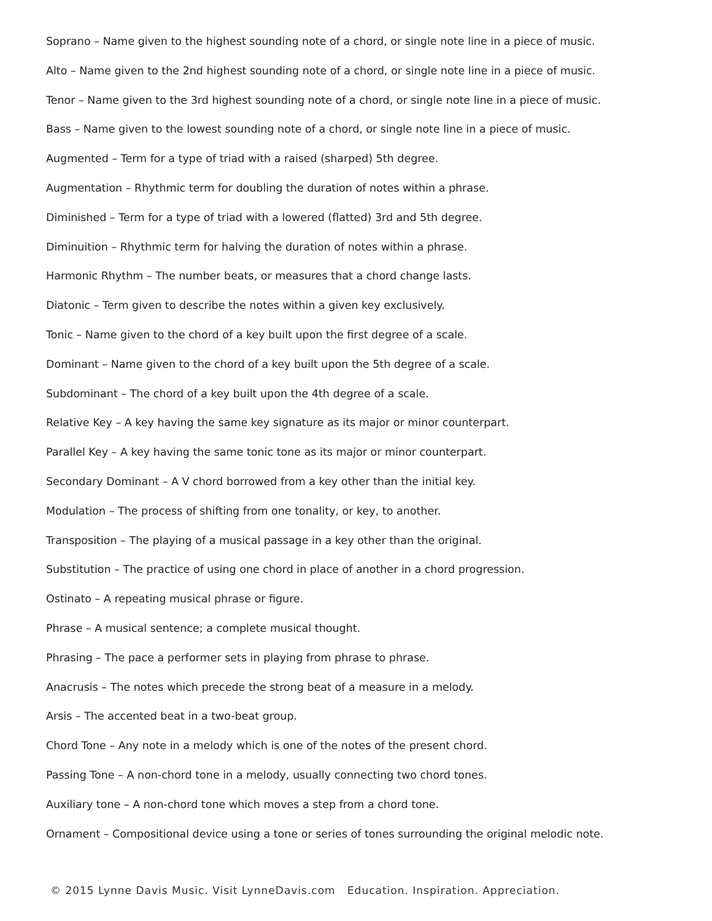Soprano – Name given to the highest sounding note of a chord, or single note line in a piece of music.
Alto – Name given to the 2nd highest sounding note of a chord, or single note line in a piece of music.
Tenor – Name given to the 3rd highest sounding note of a chord, or single note line in a piece of music.
Bass – Name given to the lowest sounding note of a chord, or single note line in a piece of music.
Augmented – Term for a type of triad with a raised (sharped) 5th degree.
Augmentation – Rhythmic term for doubling the duration of notes within a phrase.
Diminished – Term for a type of triad with a lowered (flatted) 3rd and 5th degree.
Diminuition – Rhythmic term for halving the duration of notes within a phrase.
Harmonic Rhythm – The number beats, or measures that a chord change lasts.
Diatonic – Term given to describe the notes within a given key exclusively.
Tonic – Name given to the chord of a key built upon the first degree of a scale.
Dominant – Name given to the chord of a key built upon the 5th degree of a scale.
Subdominant – The chord of a key built upon the 4th degree of a scale.
Relative Key – A key having the same key signature as its major or minor counterpart.
Parallel Key – A key having the same tonic tone as its major or minor counterpart.
Secondary Dominant – A V chord borrowed from a key other than the initial key.
Modulation – The process of shifting from one tonality, or key, to another.
Transposition – The playing of a musical passage in a key other than the original.
Substitution – The practice of using one chord in place of another in a chord progression.
Ostinato – A repeating musical phrase or figure.
Phrase – A musical sentence; a complete musical thought.
Phrasing – The pace a performer sets in playing from phrase to phrase.
Anacrusis – The notes which precede the strong beat of a measure in a melody.
Arsis – The accented beat in a two-beat group.
Chord Tone – Any note in a melody which is one of the notes of the present chord.
Passing Tone – A non-chord tone in a melody, usually connecting two chord tones.
Auxiliary tone – A non-chord tone which moves a step from a chord tone.
Ornament – Compositional device using a tone or series of tones surrounding the original melodic note.
© 2015 Lynne Davis Music. Visit LynneDavis.com Education. Inspiration. Appreciation.